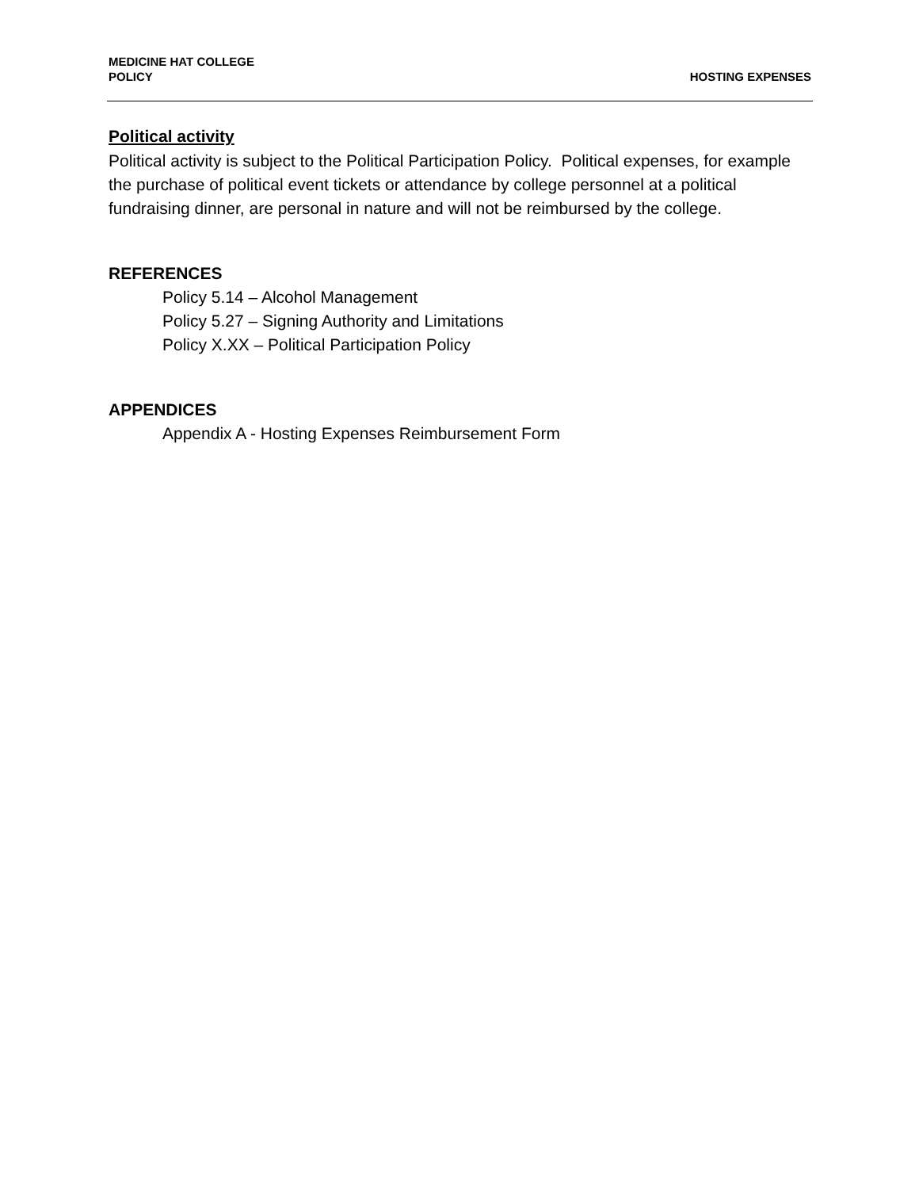MEDICINE HAT COLLEGE
POLICY
HOSTING EXPENSES
Political activity
Political activity is subject to the Political Participation Policy. Political expenses, for example the purchase of political event tickets or attendance by college personnel at a political fundraising dinner, are personal in nature and will not be reimbursed by the college.
REFERENCES
Policy 5.14 – Alcohol Management
Policy 5.27 – Signing Authority and Limitations
Policy X.XX – Political Participation Policy
APPENDICES
Appendix A - Hosting Expenses Reimbursement Form